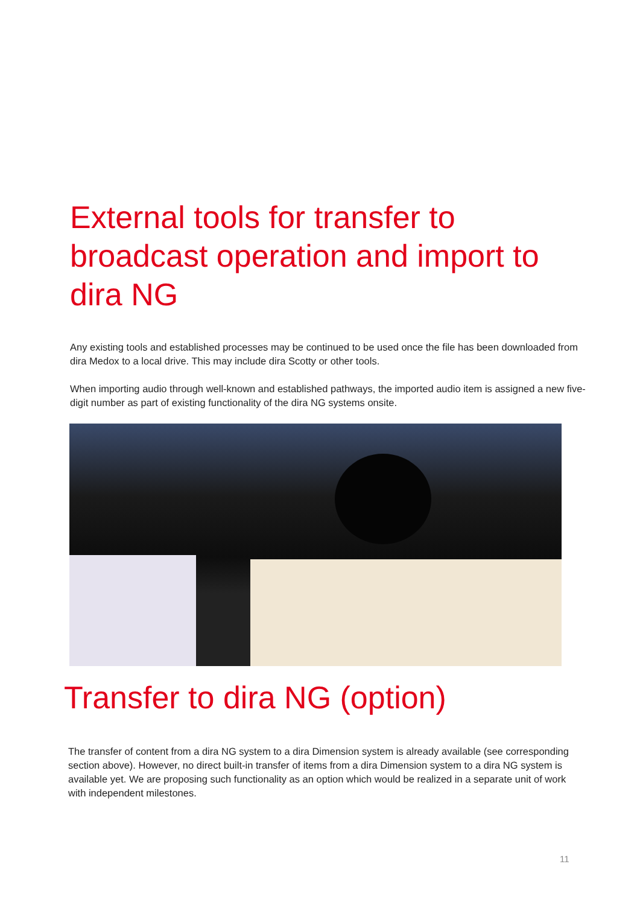External tools for transfer to broadcast operation and import to dira NG
Any existing tools and established processes may be continued to be used once the file has been downloaded from dira Medox to a local drive. This may include dira Scotty or other tools.
When importing audio through well-known and established pathways, the imported audio item is assigned a new five-digit number as part of existing functionality of the dira NG systems onsite.
Transfer to dira NG (option)
The transfer of content from a dira NG system to a dira Dimension system is already available (see corresponding section above). However, no direct built-in transfer of items from a dira Dimension system to a dira NG system is available yet. We are proposing such functionality as an option which would be realized in a separate unit of work with independent milestones.
11